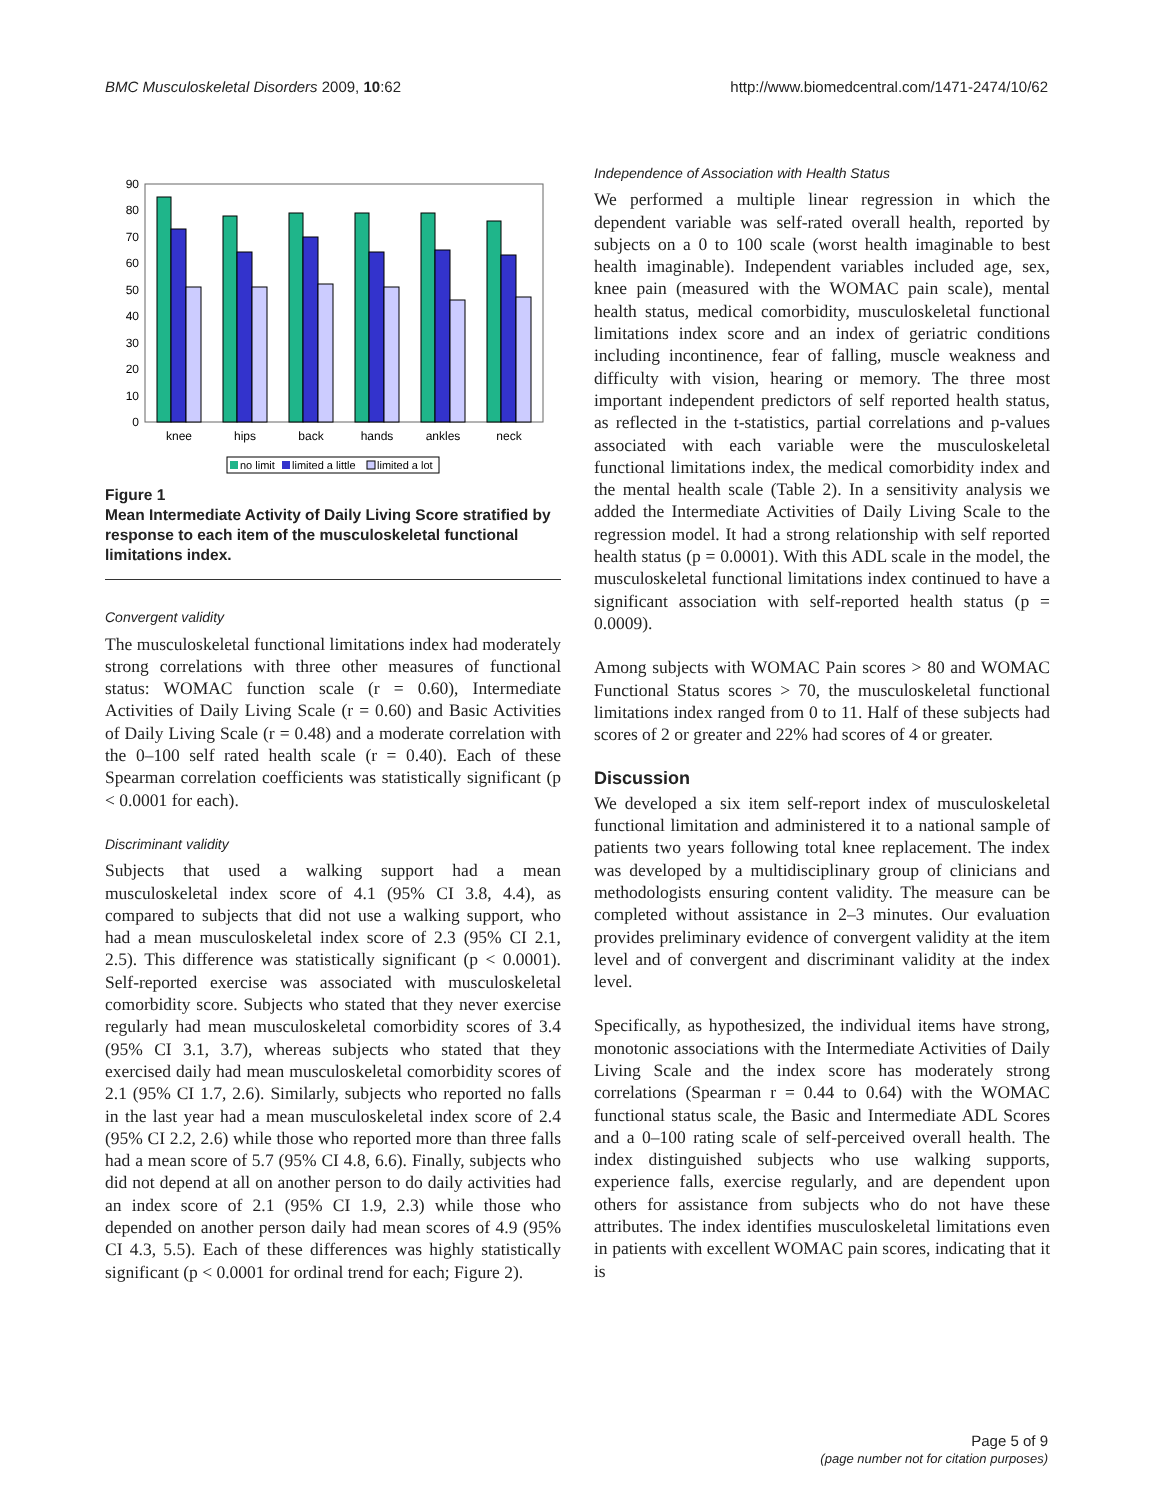BMC Musculoskeletal Disorders 2009, 10:62 http://www.biomedcentral.com/1471-2474/10/62
0
10
20
30
40
50
60
70
80
90
knee
hips
back
hands
ankles
neck
no limit
limited a little
limited a lot
Figure 1
Mean Intermediate Activity of Daily Living Score stratified by response to each item of the musculoskeletal functional limitations index.
Convergent validity
The musculoskeletal functional limitations index had moderately strong correlations with three other measures of functional status: WOMAC function scale (r = 0.60), Intermediate Activities of Daily Living Scale (r = 0.60) and Basic Activities of Daily Living Scale (r = 0.48) and a moderate correlation with the 0–100 self rated health scale (r = 0.40). Each of these Spearman correlation coefficients was statistically significant (p < 0.0001 for each).
Discriminant validity
Subjects that used a walking support had a mean musculoskeletal index score of 4.1 (95% CI 3.8, 4.4), as compared to subjects that did not use a walking support, who had a mean musculoskeletal index score of 2.3 (95% CI 2.1, 2.5). This difference was statistically significant (p < 0.0001). Self-reported exercise was associated with musculoskeletal comorbidity score. Subjects who stated that they never exercise regularly had mean musculoskeletal comorbidity scores of 3.4 (95% CI 3.1, 3.7), whereas subjects who stated that they exercised daily had mean musculoskeletal comorbidity scores of 2.1 (95% CI 1.7, 2.6). Similarly, subjects who reported no falls in the last year had a mean musculoskeletal index score of 2.4 (95% CI 2.2, 2.6) while those who reported more than three falls had a mean score of 5.7 (95% CI 4.8, 6.6). Finally, subjects who did not depend at all on another person to do daily activities had an index score of 2.1 (95% CI 1.9, 2.3) while those who depended on another person daily had mean scores of 4.9 (95% CI 4.3, 5.5). Each of these differences was highly statistically significant (p < 0.0001 for ordinal trend for each; Figure 2).
Independence of Association with Health Status
We performed a multiple linear regression in which the dependent variable was self-rated overall health, reported by subjects on a 0 to 100 scale (worst health imaginable to best health imaginable). Independent variables included age, sex, knee pain (measured with the WOMAC pain scale), mental health status, medical comorbidity, musculoskeletal functional limitations index score and an index of geriatric conditions including incontinence, fear of falling, muscle weakness and difficulty with vision, hearing or memory. The three most important independent predictors of self reported health status, as reflected in the t-statistics, partial correlations and p-values associated with each variable were the musculoskeletal functional limitations index, the medical comorbidity index and the mental health scale (Table 2). In a sensitivity analysis we added the Intermediate Activities of Daily Living Scale to the regression model. It had a strong relationship with self reported health status (p = 0.0001). With this ADL scale in the model, the musculoskeletal functional limitations index continued to have a significant association with self-reported health status (p = 0.0009).
Among subjects with WOMAC Pain scores > 80 and WOMAC Functional Status scores > 70, the musculoskeletal functional limitations index ranged from 0 to 11. Half of these subjects had scores of 2 or greater and 22% had scores of 4 or greater.
Discussion
We developed a six item self-report index of musculoskeletal functional limitation and administered it to a national sample of patients two years following total knee replacement. The index was developed by a multidisciplinary group of clinicians and methodologists ensuring content validity. The measure can be completed without assistance in 2–3 minutes. Our evaluation provides preliminary evidence of convergent validity at the item level and of convergent and discriminant validity at the index level.
Specifically, as hypothesized, the individual items have strong, monotonic associations with the Intermediate Activities of Daily Living Scale and the index score has moderately strong correlations (Spearman r = 0.44 to 0.64) with the WOMAC functional status scale, the Basic and Intermediate ADL Scores and a 0–100 rating scale of self-perceived overall health. The index distinguished subjects who use walking supports, experience falls, exercise regularly, and are dependent upon others for assistance from subjects who do not have these attributes. The index identifies musculoskeletal limitations even in patients with excellent WOMAC pain scores, indicating that it is
Page 5 of 9
(page number not for citation purposes)